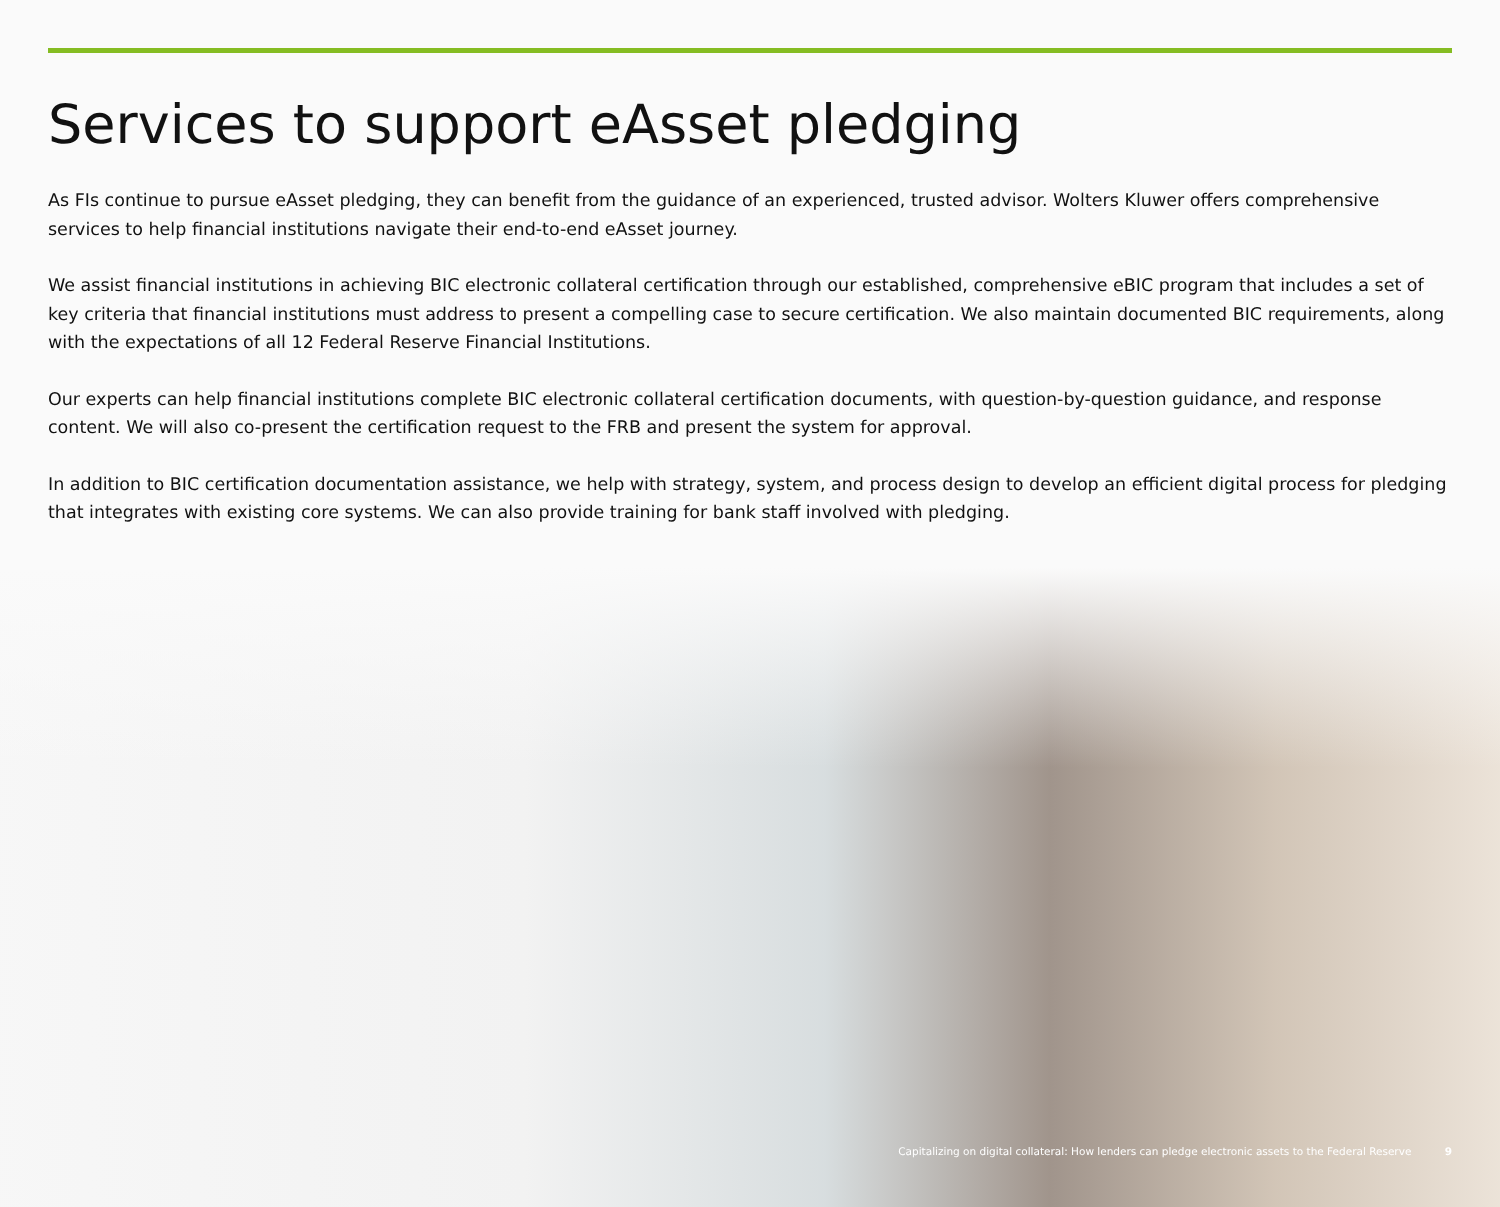Services to support eAsset pledging
As FIs continue to pursue eAsset pledging, they can benefit from the guidance of an experienced, trusted advisor. Wolters Kluwer offers comprehensive services to help financial institutions navigate their end-to-end eAsset journey.
We assist financial institutions in achieving BIC electronic collateral certification through our established, comprehensive eBIC program that includes a set of key criteria that financial institutions must address to present a compelling case to secure certification. We also maintain documented BIC requirements, along with the expectations of all 12 Federal Reserve Financial Institutions.
Our experts can help financial institutions complete BIC electronic collateral certification documents, with question-by-question guidance, and response content. We will also co-present the certification request to the FRB and present the system for approval.
In addition to BIC certification documentation assistance, we help with strategy, system, and process design to develop an efficient digital process for pledging that integrates with existing core systems. We can also provide training for bank staff involved with pledging.
Capitalizing on digital collateral: How lenders can pledge electronic assets to the Federal Reserve 9